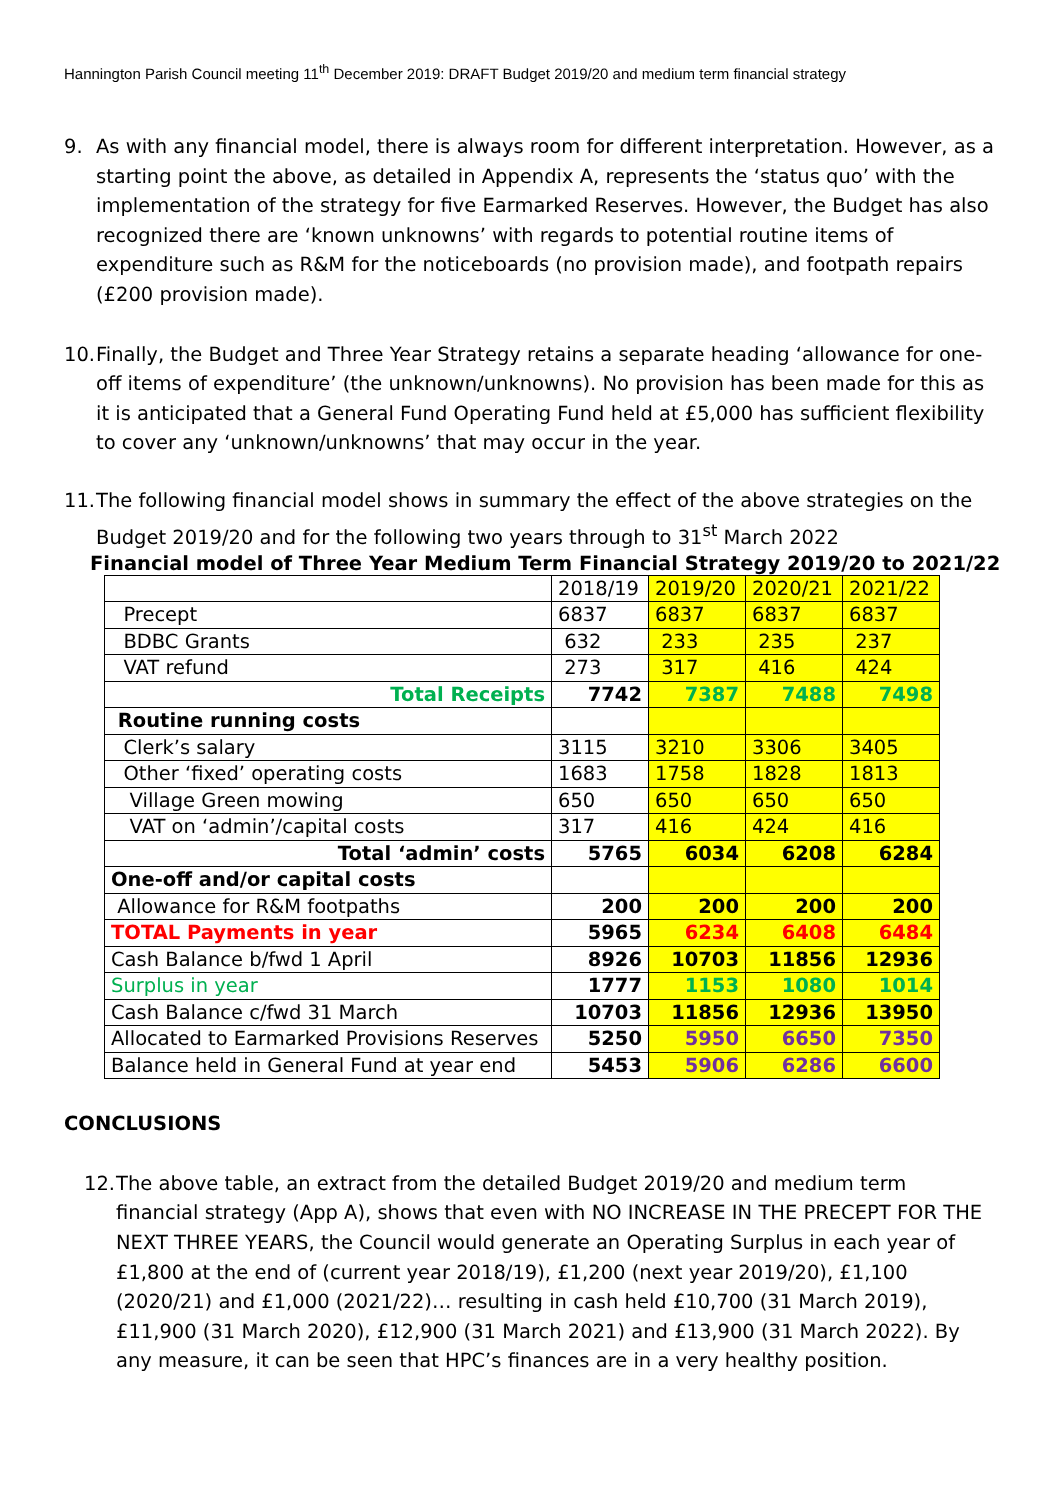Hannington Parish Council meeting 11<sup>th</sup> December 2019: DRAFT Budget 2019/20 and medium term financial strategy
9. As with any financial model, there is always room for different interpretation. However, as a starting point the above, as detailed in Appendix A, represents the ‘status quo’ with the implementation of the strategy for five Earmarked Reserves. However, the Budget has also recognized there are ‘known unknowns’ with regards to potential routine items of expenditure such as R&M for the noticeboards (no provision made), and footpath repairs (£200 provision made).
10. Finally, the Budget and Three Year Strategy retains a separate heading ‘allowance for one-off items of expenditure’ (the unknown/unknowns). No provision has been made for this as it is anticipated that a General Fund Operating Fund held at £5,000 has sufficient flexibility to cover any ‘unknown/unknowns’ that may occur in the year.
11. The following financial model shows in summary the effect of the above strategies on the Budget 2019/20 and for the following two years through to 31<sup>st</sup> March 2022
Financial model of Three Year Medium Term Financial Strategy 2019/20 to 2021/22
| | 2018/19 | 2019/20 | 2020/21 | 2021/22 |
| Precept | 6837 | 6837 | 6837 | 6837 |
| BDBC Grants | 632 | 233 | 235 | 237 |
| VAT refund | 273 | 317 | 416 | 424 |
| Total Receipts | 7742 | 7387 | 7488 | 7498 |
| Routine running costs | | | | |
| Clerk’s salary | 3115 | 3210 | 3306 | 3405 |
| Other ‘fixed’ operating costs | 1683 | 1758 | 1828 | 1813 |
| Village Green mowing | 650 | 650 | 650 | 650 |
| VAT on ‘admin’/capital costs | 317 | 416 | 424 | 416 |
| Total ‘admin’ costs | 5765 | 6034 | 6208 | 6284 |
| One-off and/or capital costs | | | | |
| Allowance for R&M footpaths | 200 | 200 | 200 | 200 |
| TOTAL Payments in year | 5965 | 6234 | 6408 | 6484 |
| Cash Balance b/fwd 1 April | 8926 | 10703 | 11856 | 12936 |
| Surplus in year | 1777 | 1153 | 1080 | 1014 |
| Cash Balance c/fwd 31 March | 10703 | 11856 | 12936 | 13950 |
| Allocated to Earmarked Provisions Reserves | 5250 | 5950 | 6650 | 7350 |
| Balance held in General Fund at year end | 5453 | 5906 | 6286 | 6600 |
CONCLUSIONS
12. The above table, an extract from the detailed Budget 2019/20 and medium term financial strategy (App A), shows that even with NO INCREASE IN THE PRECEPT FOR THE NEXT THREE YEARS, the Council would generate an Operating Surplus in each year of £1,800 at the end of (current year 2018/19), £1,200 (next year 2019/20), £1,100 (2020/21) and £1,000 (2021/22)… resulting in cash held £10,700 (31 March 2019), £11,900 (31 March 2020), £12,900 (31 March 2021) and £13,900 (31 March 2022). By any measure, it can be seen that HPC’s finances are in a very healthy position.